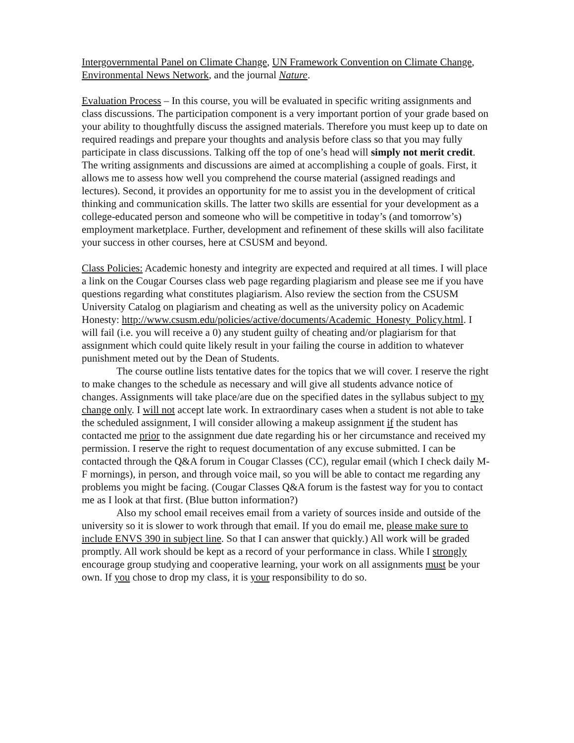Intergovernmental Panel on Climate Change, UN Framework Convention on Climate Change, Environmental News Network, and the journal Nature.
Evaluation Process – In this course, you will be evaluated in specific writing assignments and class discussions. The participation component is a very important portion of your grade based on your ability to thoughtfully discuss the assigned materials. Therefore you must keep up to date on required readings and prepare your thoughts and analysis before class so that you may fully participate in class discussions. Talking off the top of one’s head will simply not merit credit. The writing assignments and discussions are aimed at accomplishing a couple of goals. First, it allows me to assess how well you comprehend the course material (assigned readings and lectures). Second, it provides an opportunity for me to assist you in the development of critical thinking and communication skills. The latter two skills are essential for your development as a college-educated person and someone who will be competitive in today’s (and tomorrow’s) employment marketplace. Further, development and refinement of these skills will also facilitate your success in other courses, here at CSUSM and beyond.
Class Policies: Academic honesty and integrity are expected and required at all times. I will place a link on the Cougar Courses class web page regarding plagiarism and please see me if you have questions regarding what constitutes plagiarism. Also review the section from the CSUSM University Catalog on plagiarism and cheating as well as the university policy on Academic Honesty: http://www.csusm.edu/policies/active/documents/Academic_Honesty_Policy.html. I will fail (i.e. you will receive a 0) any student guilty of cheating and/or plagiarism for that assignment which could quite likely result in your failing the course in addition to whatever punishment meted out by the Dean of Students.
The course outline lists tentative dates for the topics that we will cover. I reserve the right to make changes to the schedule as necessary and will give all students advance notice of changes. Assignments will take place/are due on the specified dates in the syllabus subject to my change only. I will not accept late work. In extraordinary cases when a student is not able to take the scheduled assignment, I will consider allowing a makeup assignment if the student has contacted me prior to the assignment due date regarding his or her circumstance and received my permission. I reserve the right to request documentation of any excuse submitted. I can be contacted through the Q&A forum in Cougar Classes (CC), regular email (which I check daily M-F mornings), in person, and through voice mail, so you will be able to contact me regarding any problems you might be facing. (Cougar Classes Q&A forum is the fastest way for you to contact me as I look at that first. (Blue button information?)
Also my school email receives email from a variety of sources inside and outside of the university so it is slower to work through that email. If you do email me, please make sure to include ENVS 390 in subject line. So that I can answer that quickly.) All work will be graded promptly. All work should be kept as a record of your performance in class. While I strongly encourage group studying and cooperative learning, your work on all assignments must be your own. If you chose to drop my class, it is your responsibility to do so.